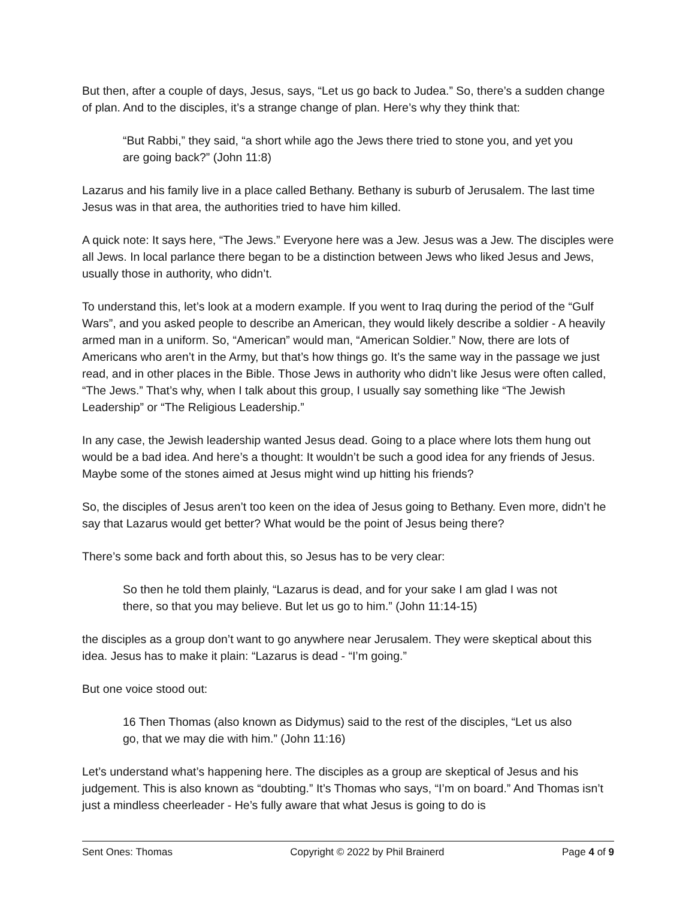But then, after a couple of days, Jesus, says, “Let us go back to Judea.” So, there’s a sudden change of plan. And to the disciples, it’s a strange change of plan. Here’s why they think that:
“But Rabbi,” they said, “a short while ago the Jews there tried to stone you, and yet you are going back?” (John 11:8)
Lazarus and his family live in a place called Bethany. Bethany is suburb of Jerusalem. The last time Jesus was in that area, the authorities tried to have him killed.
A quick note: It says here, “The Jews.” Everyone here was a Jew. Jesus was a Jew. The disciples were all Jews. In local parlance there began to be a distinction between Jews who liked Jesus and Jews, usually those in authority, who didn’t.
To understand this, let’s look at a modern example. If you went to Iraq during the period of the “Gulf Wars”, and you asked people to describe an American, they would likely describe a soldier - A heavily armed man in a uniform. So, “American” would man, “American Soldier.” Now, there are lots of Americans who aren’t in the Army, but that’s how things go. It’s the same way in the passage we just read, and in other places in the Bible. Those Jews in authority who didn’t like Jesus were often called, “The Jews.” That’s why, when I talk about this group, I usually say something like “The Jewish Leadership” or “The Religious Leadership.”
In any case, the Jewish leadership wanted Jesus dead. Going to a place where lots them hung out would be a bad idea. And here’s a thought: It wouldn’t be such a good idea for any friends of Jesus. Maybe some of the stones aimed at Jesus might wind up hitting his friends?
So, the disciples of Jesus aren’t too keen on the idea of Jesus going to Bethany. Even more, didn’t he say that Lazarus would get better? What would be the point of Jesus being there?
There’s some back and forth about this, so Jesus has to be very clear:
So then he told them plainly, “Lazarus is dead, and for your sake I am glad I was not there, so that you may believe. But let us go to him.” (John 11:14-15)
the disciples as a group don’t want to go anywhere near Jerusalem. They were skeptical about this idea. Jesus has to make it plain: “Lazarus is dead - “I’m going.”
But one voice stood out:
16 Then Thomas (also known as Didymus) said to the rest of the disciples, “Let us also go, that we may die with him.” (John 11:16)
Let’s understand what’s happening here. The disciples as a group are skeptical of Jesus and his judgement. This is also known as “doubting.” It’s Thomas who says, “I’m on board.” And Thomas isn’t just a mindless cheerleader - He’s fully aware that what Jesus is going to do is
Sent Ones: Thomas Copyright © 2022 by Phil Brainerd Page 4 of 9